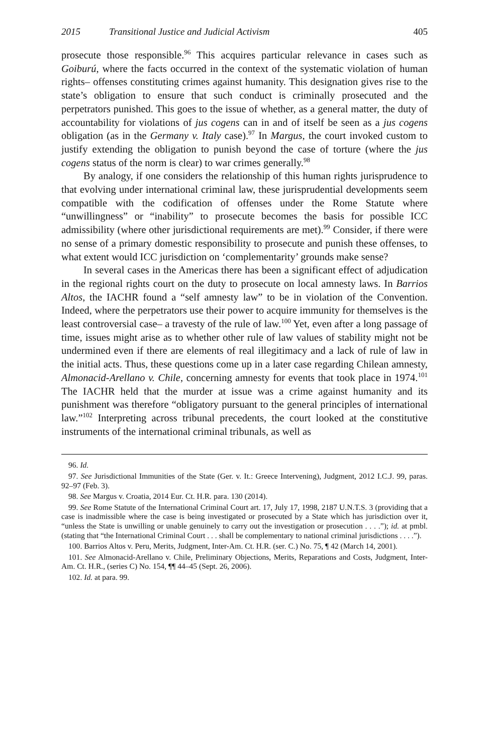2015 Transitional Justice and Judicial Activism 405
prosecute those responsible.<sup>96</sup> This acquires particular relevance in cases such as Goiburú, where the facts occurred in the context of the systematic violation of human rights– offenses constituting crimes against humanity. This designation gives rise to the state’s obligation to ensure that such conduct is criminally prosecuted and the perpetrators punished. This goes to the issue of whether, as a general matter, the duty of accountability for violations of jus cogens can in and of itself be seen as a jus cogens obligation (as in the Germany v. Italy case).<sup>97</sup> In Margus, the court invoked custom to justify extending the obligation to punish beyond the case of torture (where the jus cogens status of the norm is clear) to war crimes generally.<sup>98</sup>
By analogy, if one considers the relationship of this human rights jurisprudence to that evolving under international criminal law, these jurisprudential developments seem compatible with the codification of offenses under the Rome Statute where “unwillingness” or “inability” to prosecute becomes the basis for possible ICC admissibility (where other jurisdictional requirements are met).<sup>99</sup> Consider, if there were no sense of a primary domestic responsibility to prosecute and punish these offenses, to what extent would ICC jurisdiction on ‘complementarity’ grounds make sense?
In several cases in the Americas there has been a significant effect of adjudication in the regional rights court on the duty to prosecute on local amnesty laws. In Barrios Altos, the IACHR found a “self amnesty law” to be in violation of the Convention. Indeed, where the perpetrators use their power to acquire immunity for themselves is the least controversial case– a travesty of the rule of law.<sup>100</sup> Yet, even after a long passage of time, issues might arise as to whether other rule of law values of stability might not be undermined even if there are elements of real illegitimacy and a lack of rule of law in the initial acts. Thus, these questions come up in a later case regarding Chilean amnesty, Almonacid-Arellano v. Chile, concerning amnesty for events that took place in 1974.<sup>101</sup> The IACHR held that the murder at issue was a crime against humanity and its punishment was therefore “obligatory pursuant to the general principles of international law.”<sup>102</sup> Interpreting across tribunal precedents, the court looked at the constitutive instruments of the international criminal tribunals, as well as
96. Id.
97. See Jurisdictional Immunities of the State (Ger. v. It.: Greece Intervening), Judgment, 2012 I.C.J. 99, paras. 92–97 (Feb. 3).
98. See Margus v. Croatia, 2014 Eur. Ct. H.R. para. 130 (2014).
99. See Rome Statute of the International Criminal Court art. 17, July 17, 1998, 2187 U.N.T.S. 3 (providing that a case is inadmissible where the case is being investigated or prosecuted by a State which has jurisdiction over it, “unless the State is unwilling or unable genuinely to carry out the investigation or prosecution . . . .”); id. at pmbl. (stating that “the International Criminal Court . . . shall be complementary to national criminal jurisdictions . . . .”).
100. Barrios Altos v. Peru, Merits, Judgment, Inter-Am. Ct. H.R. (ser. C.) No. 75, ¶ 42 (March 14, 2001).
101. See Almonacid-Arellano v. Chile, Preliminary Objections, Merits, Reparations and Costs, Judgment, Inter-Am. Ct. H.R., (series C) No. 154, ¶¶ 44–45 (Sept. 26, 2006).
102. Id. at para. 99.